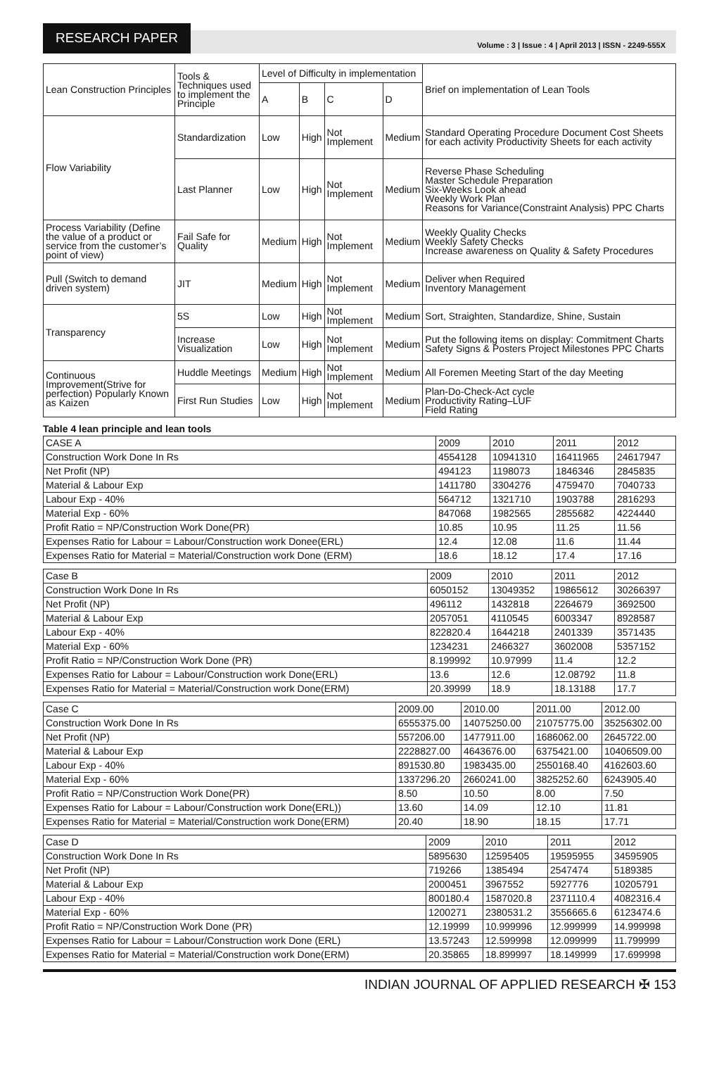RESEARCH PAPER
Volume : 3 | Issue : 4 | April 2013 | ISSN - 2249-555X
| Lean Construction Principles | Tools & Techniques used to implement the Principle | Level of Difficulty in implementation | | | | Brief on implementation of Lean Tools |
| --- | --- | --- | --- | --- | --- | --- |
| | | A | B | C | D | |
| Flow Variability | Standardization | Low | High | Not Implement | Medium | Standard Operating Procedure Document Cost Sheets for each activity Productivity Sheets for each activity |
| | Last Planner | Low | High | Not Implement | Medium | Reverse Phase Scheduling Master Schedule Preparation Six-Weeks Look ahead Weekly Work Plan Reasons for Variance(Constraint Analysis) PPC Charts |
| Process Variability (Define the value of a product or service from the customer’s point of view) | Fail Safe for Quality | Medium | High | Not Implement | Medium | Weekly Quality Checks Weekly Safety Checks Increase awareness on Quality & Safety Procedures |
| Pull (Switch to demand driven system) | JIT | Medium | High | Not Implement | Medium | Deliver when Required Inventory Management |
| Transparency | 5S | Low | High | Not Implement | Medium | Sort, Straighten, Standardize, Shine, Sustain |
| | Increase Visualization | Low | High | Not Implement | Medium | Put the following items on display: Commitment Charts Safety Signs & Posters Project Milestones PPC Charts |
| Continuous Improvement(Strive for perfection) Popularly Known as Kaizen | Huddle Meetings | Medium | High | Not Implement | Medium | All Foremen Meeting Start of the day Meeting |
| | First Run Studies | Low | High | Not Implement | Medium | Plan-Do-Check-Act cycle Productivity Rating–LUF Field Rating |
Table 4 lean principle and lean tools
| CASE A | 2009 | 2010 | 2011 | 2012 |
| Construction Work Done In Rs | 4554128 | 10941310 | 16411965 | 24617947 |
| Net Profit (NP) | 494123 | 1198073 | 1846346 | 2845835 |
| Material & Labour Exp | 1411780 | 3304276 | 4759470 | 7040733 |
| Labour Exp - 40% | 564712 | 1321710 | 1903788 | 2816293 |
| Material Exp - 60% | 847068 | 1982565 | 2855682 | 4224440 |
| Profit Ratio = NP/Construction Work Done(PR) | 10.85 | 10.95 | 11.25 | 11.56 |
| Expenses Ratio for Labour = Labour/Construction work Donee(ERL) | 12.4 | 12.08 | 11.6 | 11.44 |
| Expenses Ratio for Material = Material/Construction work Done (ERM) | 18.6 | 18.12 | 17.4 | 17.16 |
| Case B | 2009 | 2010 | 2011 | 2012 |
| Construction Work Done In Rs | 6050152 | 13049352 | 19865612 | 30266397 |
| Net Profit (NP) | 496112 | 1432818 | 2264679 | 3692500 |
| Material & Labour Exp | 2057051 | 4110545 | 6003347 | 8928587 |
| Labour Exp - 40% | 822820.4 | 1644218 | 2401339 | 3571435 |
| Material Exp - 60% | 1234231 | 2466327 | 3602008 | 5357152 |
| Profit Ratio = NP/Construction Work Done (PR) | 8.199992 | 10.97999 | 11.4 | 12.2 |
| Expenses Ratio for Labour = Labour/Construction work Done(ERL) | 13.6 | 12.6 | 12.08792 | 11.8 |
| Expenses Ratio for Material = Material/Construction work Done(ERM) | 20.39999 | 18.9 | 18.13188 | 17.7 |
| Case C | 2009.00 | 2010.00 | 2011.00 | 2012.00 |
| Construction Work Done In Rs | 6555375.00 | 14075250.00 | 21075775.00 | 35256302.00 |
| Net Profit (NP) | 557206.00 | 1477911.00 | 1686062.00 | 2645722.00 |
| Material & Labour Exp | 2228827.00 | 4643676.00 | 6375421.00 | 10406509.00 |
| Labour Exp - 40% | 891530.80 | 1983435.00 | 2550168.40 | 4162603.60 |
| Material Exp - 60% | 1337296.20 | 2660241.00 | 3825252.60 | 6243905.40 |
| Profit Ratio = NP/Construction Work Done(PR) | 8.50 | 10.50 | 8.00 | 7.50 |
| Expenses Ratio for Labour = Labour/Construction work Done(ERL)) | 13.60 | 14.09 | 12.10 | 11.81 |
| Expenses Ratio for Material = Material/Construction work Done(ERM) | 20.40 | 18.90 | 18.15 | 17.71 |
| Case D | 2009 | 2010 | 2011 | 2012 |
| Construction Work Done In Rs | 5895630 | 12595405 | 19595955 | 34595905 |
| Net Profit (NP) | 719266 | 1385494 | 2547474 | 5189385 |
| Material & Labour Exp | 2000451 | 3967552 | 5927776 | 10205791 |
| Labour Exp - 40% | 800180.4 | 1587020.8 | 2371110.4 | 4082316.4 |
| Material Exp - 60% | 1200271 | 2380531.2 | 3556665.6 | 6123474.6 |
| Profit Ratio = NP/Construction Work Done (PR) | 12.19999 | 10.999996 | 12.999999 | 14.999998 |
| Expenses Ratio for Labour = Labour/Construction work Done (ERL) | 13.57243 | 12.599998 | 12.099999 | 11.799999 |
| Expenses Ratio for Material = Material/Construction work Done(ERM) | 20.35865 | 18.899997 | 18.149999 | 17.699998 |
INDIAN JOURNAL OF APPLIED RESEARCH ✠ 153